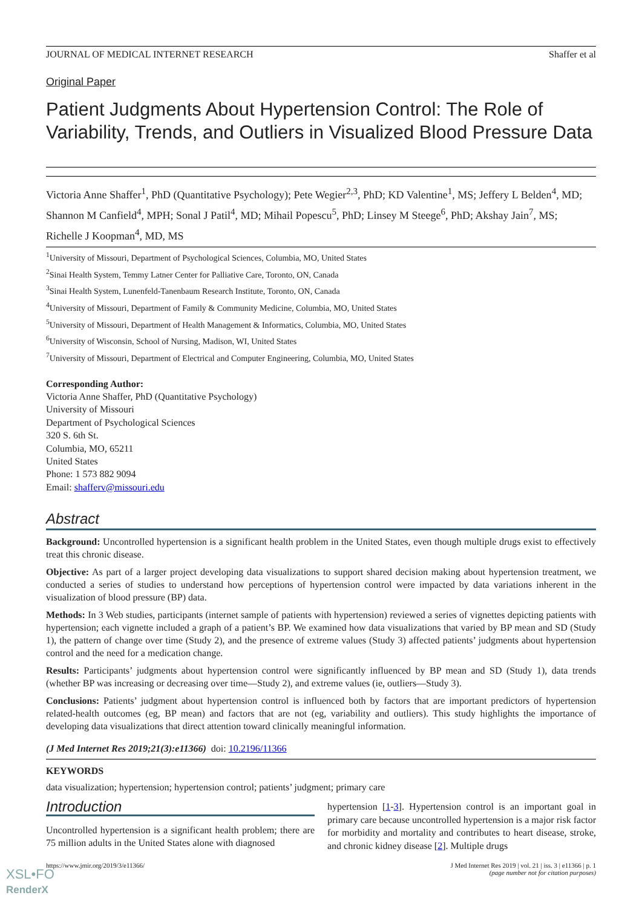JOURNAL OF MEDICAL INTERNET RESEARCH Shaffer et al
Original Paper
Patient Judgments About Hypertension Control: The Role of Variability, Trends, and Outliers in Visualized Blood Pressure Data
Victoria Anne Shaffer<sup>1</sup>, PhD (Quantitative Psychology); Pete Wegier<sup>2,3</sup>, PhD; KD Valentine<sup>1</sup>, MS; Jeffery L Belden<sup>4</sup>, MD; Shannon M Canfield<sup>4</sup>, MPH; Sonal J Patil<sup>4</sup>, MD; Mihail Popescu<sup>5</sup>, PhD; Linsey M Steege<sup>6</sup>, PhD; Akshay Jain<sup>7</sup>, MS; Richelle J Koopman<sup>4</sup>, MD, MS
<sup>1</sup> University of Missouri, Department of Psychological Sciences, Columbia, MO, United States
<sup>2</sup> Sinai Health System, Temmy Latner Center for Palliative Care, Toronto, ON, Canada
<sup>3</sup> Sinai Health System, Lunenfeld-Tanenbaum Research Institute, Toronto, ON, Canada
<sup>4</sup> University of Missouri, Department of Family & Community Medicine, Columbia, MO, United States
<sup>5</sup> University of Missouri, Department of Health Management & Informatics, Columbia, MO, United States
<sup>6</sup> University of Wisconsin, School of Nursing, Madison, WI, United States
<sup>7</sup> University of Missouri, Department of Electrical and Computer Engineering, Columbia, MO, United States
Corresponding Author:
Victoria Anne Shaffer, PhD (Quantitative Psychology)
University of Missouri
Department of Psychological Sciences
320 S. 6th St.
Columbia, MO, 65211
United States
Phone: 1 573 882 9094
Email: shafferv@missouri.edu
Abstract
Background: Uncontrolled hypertension is a significant health problem in the United States, even though multiple drugs exist to effectively treat this chronic disease.
Objective: As part of a larger project developing data visualizations to support shared decision making about hypertension treatment, we conducted a series of studies to understand how perceptions of hypertension control were impacted by data variations inherent in the visualization of blood pressure (BP) data.
Methods: In 3 Web studies, participants (internet sample of patients with hypertension) reviewed a series of vignettes depicting patients with hypertension; each vignette included a graph of a patient’s BP. We examined how data visualizations that varied by BP mean and SD (Study 1), the pattern of change over time (Study 2), and the presence of extreme values (Study 3) affected patients’ judgments about hypertension control and the need for a medication change.
Results: Participants’ judgments about hypertension control were significantly influenced by BP mean and SD (Study 1), data trends (whether BP was increasing or decreasing over time—Study 2), and extreme values (ie, outliers—Study 3).
Conclusions: Patients’ judgment about hypertension control is influenced both by factors that are important predictors of hypertension related-health outcomes (eg, BP mean) and factors that are not (eg, variability and outliers). This study highlights the importance of developing data visualizations that direct attention toward clinically meaningful information.
(J Med Internet Res 2019;21(3):e11366) doi: 10.2196/11366
KEYWORDS
data visualization; hypertension; hypertension control; patients’ judgment; primary care
Introduction
Uncontrolled hypertension is a significant health problem; there are 75 million adults in the United States alone with diagnosed
hypertension [1-3]. Hypertension control is an important goal in primary care because uncontrolled hypertension is a major risk factor for morbidity and mortality and contributes to heart disease, stroke, and chronic kidney disease [2]. Multiple drugs
https://www.jmir.org/2019/3/e11366/ J Med Internet Res 2019 | vol. 21 | iss. 3 | e11366 | p. 1
(page number not for citation purposes)
XSL•FO
RenderX